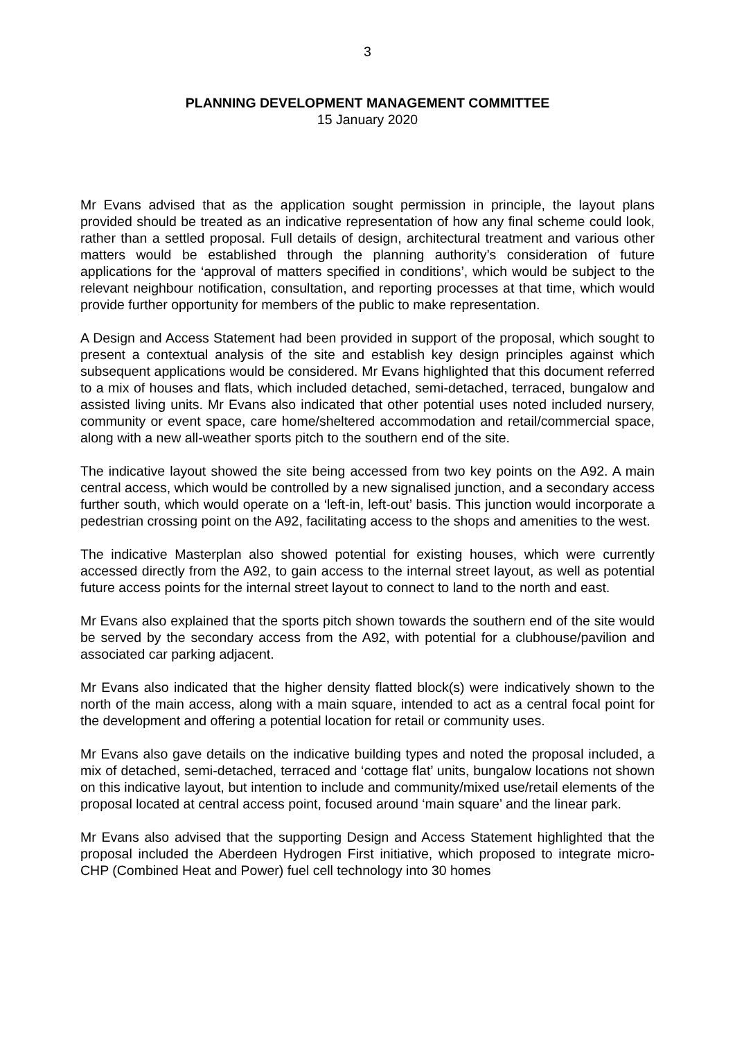3
PLANNING DEVELOPMENT MANAGEMENT COMMITTEE
15 January 2020
Mr Evans advised that as the application sought permission in principle, the layout plans provided should be treated as an indicative representation of how any final scheme could look, rather than a settled proposal. Full details of design, architectural treatment and various other matters would be established through the planning authority’s consideration of future applications for the ‘approval of matters specified in conditions’, which would be subject to the relevant neighbour notification, consultation, and reporting processes at that time, which would provide further opportunity for members of the public to make representation.
A Design and Access Statement had been provided in support of the proposal, which sought to present a contextual analysis of the site and establish key design principles against which subsequent applications would be considered. Mr Evans highlighted that this document referred to a mix of houses and flats, which included detached, semi-detached, terraced, bungalow and assisted living units. Mr Evans also indicated that other potential uses noted included nursery, community or event space, care home/sheltered accommodation and retail/commercial space, along with a new all-weather sports pitch to the southern end of the site.
The indicative layout showed the site being accessed from two key points on the A92. A main central access, which would be controlled by a new signalised junction, and a secondary access further south, which would operate on a ‘left-in, left-out’ basis. This junction would incorporate a pedestrian crossing point on the A92, facilitating access to the shops and amenities to the west.
The indicative Masterplan also showed potential for existing houses, which were currently accessed directly from the A92, to gain access to the internal street layout, as well as potential future access points for the internal street layout to connect to land to the north and east.
Mr Evans also explained that the sports pitch shown towards the southern end of the site would be served by the secondary access from the A92, with potential for a clubhouse/pavilion and associated car parking adjacent.
Mr Evans also indicated that the higher density flatted block(s) were indicatively shown to the north of the main access, along with a main square, intended to act as a central focal point for the development and offering a potential location for retail or community uses.
Mr Evans also gave details on the indicative building types and noted the proposal included, a mix of detached, semi-detached, terraced and ‘cottage flat’ units, bungalow locations not shown on this indicative layout, but intention to include and community/mixed use/retail elements of the proposal located at central access point, focused around ‘main square’ and the linear park.
Mr Evans also advised that the supporting Design and Access Statement highlighted that the proposal included the Aberdeen Hydrogen First initiative, which proposed to integrate micro-CHP (Combined Heat and Power) fuel cell technology into 30 homes